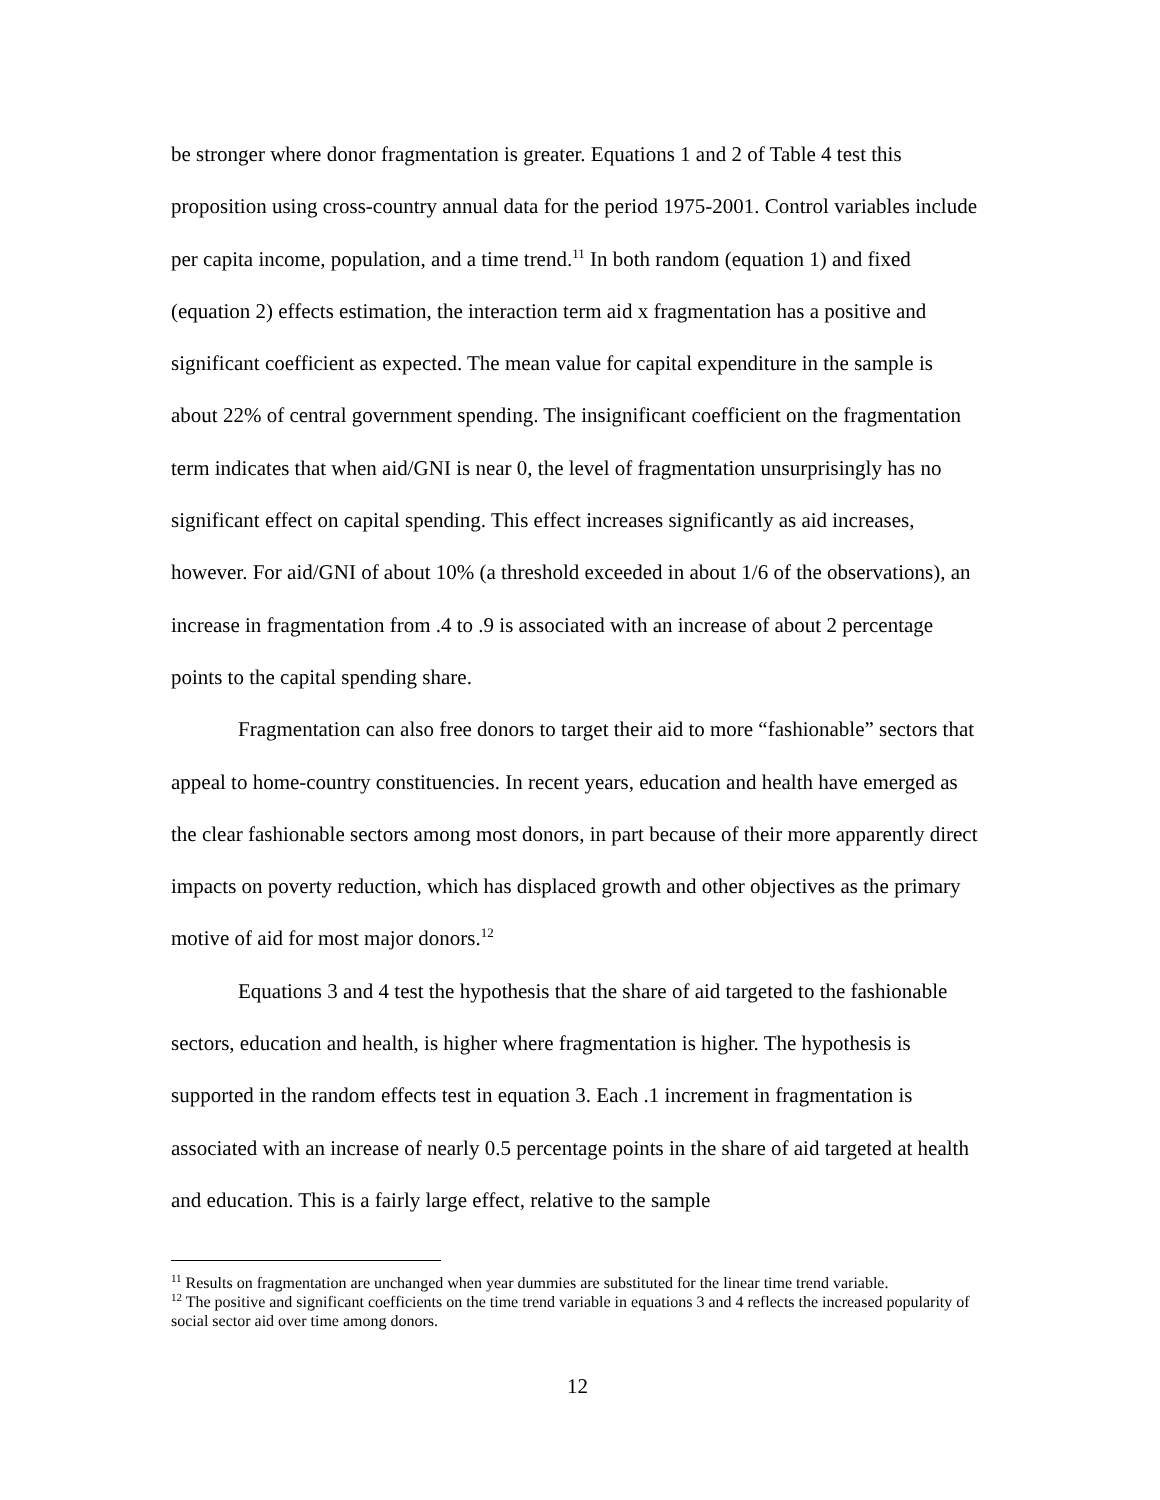be stronger where donor fragmentation is greater. Equations 1 and 2 of Table 4 test this proposition using cross-country annual data for the period 1975-2001. Control variables include per capita income, population, and a time trend.<sup>11</sup> In both random (equation 1) and fixed (equation 2) effects estimation, the interaction term aid x fragmentation has a positive and significant coefficient as expected. The mean value for capital expenditure in the sample is about 22% of central government spending. The insignificant coefficient on the fragmentation term indicates that when aid/GNI is near 0, the level of fragmentation unsurprisingly has no significant effect on capital spending. This effect increases significantly as aid increases, however. For aid/GNI of about 10% (a threshold exceeded in about 1/6 of the observations), an increase in fragmentation from .4 to .9 is associated with an increase of about 2 percentage points to the capital spending share.
Fragmentation can also free donors to target their aid to more “fashionable” sectors that appeal to home-country constituencies. In recent years, education and health have emerged as the clear fashionable sectors among most donors, in part because of their more apparently direct impacts on poverty reduction, which has displaced growth and other objectives as the primary motive of aid for most major donors.<sup>12</sup>
Equations 3 and 4 test the hypothesis that the share of aid targeted to the fashionable sectors, education and health, is higher where fragmentation is higher. The hypothesis is supported in the random effects test in equation 3. Each .1 increment in fragmentation is associated with an increase of nearly 0.5 percentage points in the share of aid targeted at health and education. This is a fairly large effect, relative to the sample
<sup>11</sup> Results on fragmentation are unchanged when year dummies are substituted for the linear time trend variable.
<sup>12</sup> The positive and significant coefficients on the time trend variable in equations 3 and 4 reflects the increased popularity of social sector aid over time among donors.
12